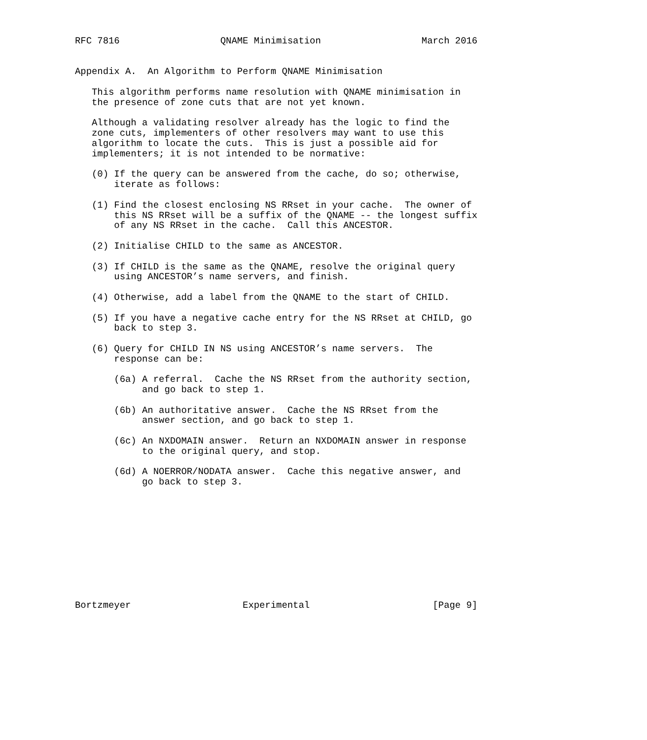RFC 7816                  QNAME Minimisation                  March 2016


Appendix A.  An Algorithm to Perform QNAME Minimisation

   This algorithm performs name resolution with QNAME minimisation in
   the presence of zone cuts that are not yet known.

   Although a validating resolver already has the logic to find the
   zone cuts, implementers of other resolvers may want to use this
   algorithm to locate the cuts.  This is just a possible aid for
   implementers; it is not intended to be normative:

   (0) If the query can be answered from the cache, do so; otherwise,
       iterate as follows:

   (1) Find the closest enclosing NS RRset in your cache.  The owner of
       this NS RRset will be a suffix of the QNAME -- the longest suffix
       of any NS RRset in the cache.  Call this ANCESTOR.

   (2) Initialise CHILD to the same as ANCESTOR.

   (3) If CHILD is the same as the QNAME, resolve the original query
       using ANCESTOR’s name servers, and finish.

   (4) Otherwise, add a label from the QNAME to the start of CHILD.

   (5) If you have a negative cache entry for the NS RRset at CHILD, go
       back to step 3.

   (6) Query for CHILD IN NS using ANCESTOR’s name servers.  The
       response can be:

       (6a) A referral.  Cache the NS RRset from the authority section,
            and go back to step 1.

       (6b) An authoritative answer.  Cache the NS RRset from the
            answer section, and go back to step 1.

       (6c) An NXDOMAIN answer.  Return an NXDOMAIN answer in response
            to the original query, and stop.

       (6d) A NOERROR/NODATA answer.  Cache this negative answer, and
            go back to step 3.











Bortzmeyer                    Experimental                      [Page 9]